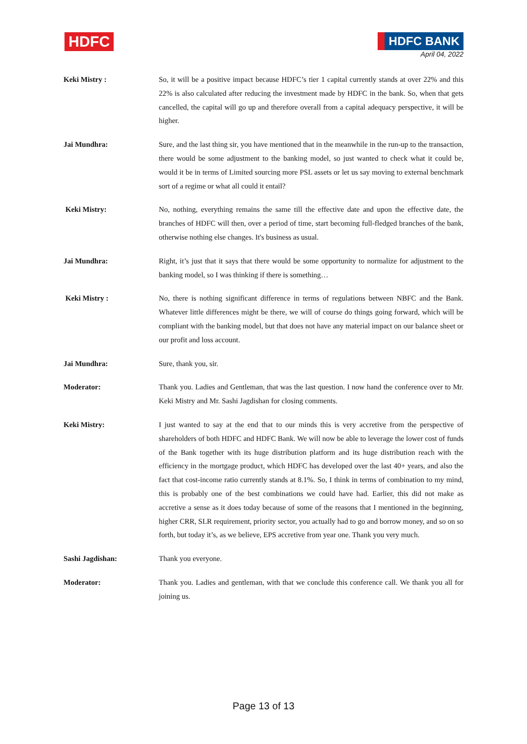HDFC
HDFC BANK
April 04, 2022
Keki Mistry :
So, it will be a positive impact because HDFC’s tier 1 capital currently stands at over 22% and this 22% is also calculated after reducing the investment made by HDFC in the bank. So, when that gets cancelled, the capital will go up and therefore overall from a capital adequacy perspective, it will be higher.
Jai Mundhra:
Sure, and the last thing sir, you have mentioned that in the meanwhile in the run-up to the transaction, there would be some adjustment to the banking model, so just wanted to check what it could be, would it be in terms of Limited sourcing more PSL assets or let us say moving to external benchmark sort of a regime or what all could it entail?
Keki Mistry:
No, nothing, everything remains the same till the effective date and upon the effective date, the branches of HDFC will then, over a period of time, start becoming full-fledged branches of the bank, otherwise nothing else changes. It's business as usual.
Jai Mundhra:
Right, it’s just that it says that there would be some opportunity to normalize for adjustment to the banking model, so I was thinking if there is something…
Keki Mistry :
No, there is nothing significant difference in terms of regulations between NBFC and the Bank. Whatever little differences might be there, we will of course do things going forward, which will be compliant with the banking model, but that does not have any material impact on our balance sheet or our profit and loss account.
Jai Mundhra:
Sure, thank you, sir.
Moderator:
Thank you. Ladies and Gentleman, that was the last question. I now hand the conference over to Mr. Keki Mistry and Mr. Sashi Jagdishan for closing comments.
Keki Mistry:
I just wanted to say at the end that to our minds this is very accretive from the perspective of shareholders of both HDFC and HDFC Bank. We will now be able to leverage the lower cost of funds of the Bank together with its huge distribution platform and its huge distribution reach with the efficiency in the mortgage product, which HDFC has developed over the last 40+ years, and also the fact that cost-income ratio currently stands at 8.1%. So, I think in terms of combination to my mind, this is probably one of the best combinations we could have had. Earlier, this did not make as accretive a sense as it does today because of some of the reasons that I mentioned in the beginning, higher CRR, SLR requirement, priority sector, you actually had to go and borrow money, and so on so forth, but today it’s, as we believe, EPS accretive from year one. Thank you very much.
Sashi Jagdishan:
Thank you everyone.
Moderator:
Thank you. Ladies and gentleman, with that we conclude this conference call. We thank you all for joining us.
Page 13 of 13